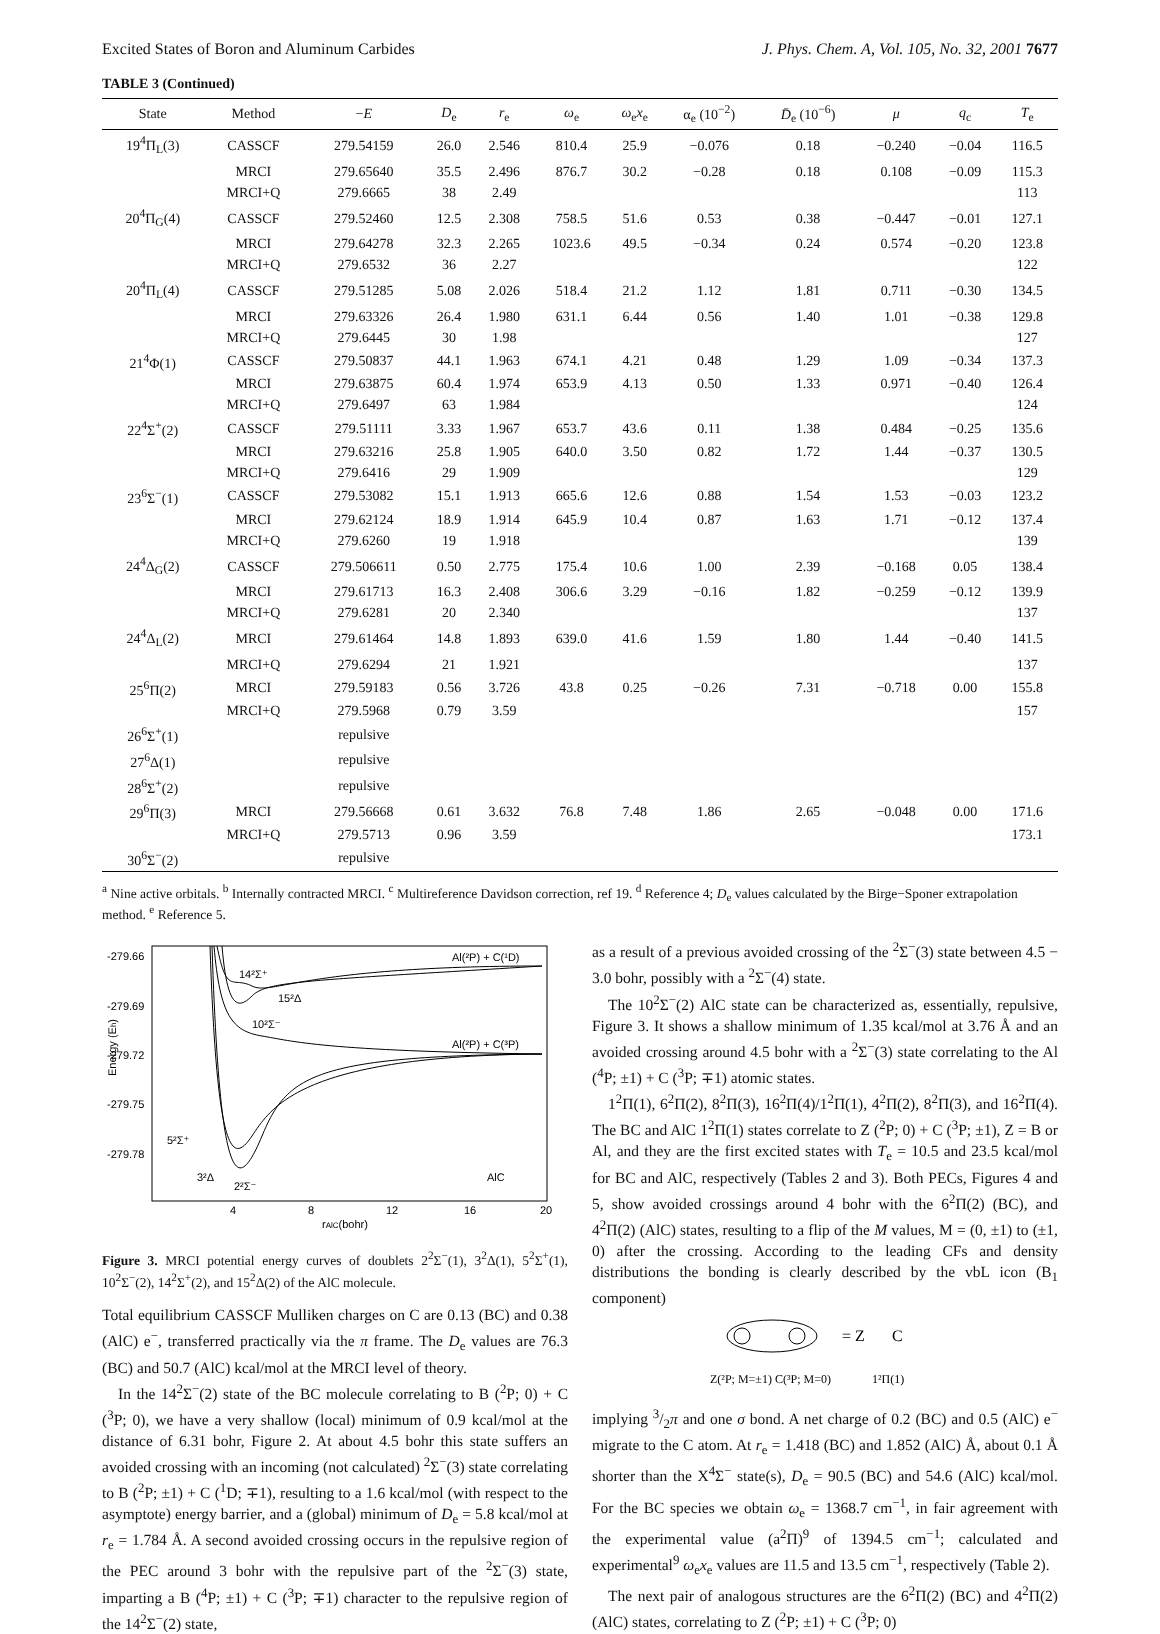Excited States of Boron and Aluminum Carbides J. Phys. Chem. A, Vol. 105, No. 32, 2001 7677
TABLE 3 (Continued)
| State | Method | − E | D<sub>e</sub> | r<sub>e</sub> | ω<sub>e</sub> | ω<sub>e</sub> x<sub>e</sub> | α<sub>e</sub> (10<sup>−2</sup>) | D̄<sub>e</sub> (10<sup>−6</sup>) | μ | q<sub>c</sub> | T<sub>e</sub> |
| --- | --- | --- | --- | --- | --- | --- | --- | --- | --- | --- | --- |
| 19<sup>4</sup>Π<sub>L</sub>(3) | CASSCF | 279.54159 | 26.0 | 2.546 | 810.4 | 25.9 | −0.076 | 0.18 | −0.240 | −0.04 | 116.5 |
| | MRCI | 279.65640 | 35.5 | 2.496 | 876.7 | 30.2 | −0.28 | 0.18 | 0.108 | −0.09 | 115.3 |
| | MRCI+Q | 279.6665 | 38 | 2.49 | | | | | | | 113 |
| 20<sup>4</sup>Π<sub>G</sub>(4) | CASSCF | 279.52460 | 12.5 | 2.308 | 758.5 | 51.6 | 0.53 | 0.38 | −0.447 | −0.01 | 127.1 |
| | MRCI | 279.64278 | 32.3 | 2.265 | 1023.6 | 49.5 | −0.34 | 0.24 | 0.574 | −0.20 | 123.8 |
| | MRCI+Q | 279.6532 | 36 | 2.27 | | | | | | | 122 |
| 20<sup>4</sup>Π<sub>L</sub>(4) | CASSCF | 279.51285 | 5.08 | 2.026 | 518.4 | 21.2 | 1.12 | 1.81 | 0.711 | −0.30 | 134.5 |
| | MRCI | 279.63326 | 26.4 | 1.980 | 631.1 | 6.44 | 0.56 | 1.40 | 1.01 | −0.38 | 129.8 |
| | MRCI+Q | 279.6445 | 30 | 1.98 | | | | | | | 127 |
| 21<sup>4</sup>Φ(1) | CASSCF | 279.50837 | 44.1 | 1.963 | 674.1 | 4.21 | 0.48 | 1.29 | 1.09 | −0.34 | 137.3 |
| | MRCI | 279.63875 | 60.4 | 1.974 | 653.9 | 4.13 | 0.50 | 1.33 | 0.971 | −0.40 | 126.4 |
| | MRCI+Q | 279.6497 | 63 | 1.984 | | | | | | | 124 |
| 22<sup>4</sup>Σ<sup>+</sup>(2) | CASSCF | 279.51111 | 3.33 | 1.967 | 653.7 | 43.6 | 0.11 | 1.38 | 0.484 | −0.25 | 135.6 |
| | MRCI | 279.63216 | 25.8 | 1.905 | 640.0 | 3.50 | 0.82 | 1.72 | 1.44 | −0.37 | 130.5 |
| | MRCI+Q | 279.6416 | 29 | 1.909 | | | | | | | 129 |
| 23<sup>6</sup>Σ<sup>−</sup>(1) | CASSCF | 279.53082 | 15.1 | 1.913 | 665.6 | 12.6 | 0.88 | 1.54 | 1.53 | −0.03 | 123.2 |
| | MRCI | 279.62124 | 18.9 | 1.914 | 645.9 | 10.4 | 0.87 | 1.63 | 1.71 | −0.12 | 137.4 |
| | MRCI+Q | 279.6260 | 19 | 1.918 | | | | | | | 139 |
| 24<sup>4</sup>Δ<sub>G</sub>(2) | CASSCF | 279.506611 | 0.50 | 2.775 | 175.4 | 10.6 | 1.00 | 2.39 | −0.168 | 0.05 | 138.4 |
| | MRCI | 279.61713 | 16.3 | 2.408 | 306.6 | 3.29 | −0.16 | 1.82 | −0.259 | −0.12 | 139.9 |
| | MRCI+Q | 279.6281 | 20 | 2.340 | | | | | | | 137 |
| 24<sup>4</sup>Δ<sub>L</sub>(2) | MRCI | 279.61464 | 14.8 | 1.893 | 639.0 | 41.6 | 1.59 | 1.80 | 1.44 | −0.40 | 141.5 |
| | MRCI+Q | 279.6294 | 21 | 1.921 | | | | | | | 137 |
| 25<sup>6</sup>Π(2) | MRCI | 279.59183 | 0.56 | 3.726 | 43.8 | 0.25 | −0.26 | 7.31 | −0.718 | 0.00 | 155.8 |
| | MRCI+Q | 279.5968 | 0.79 | 3.59 | | | | | | | 157 |
| 26<sup>6</sup>Σ<sup>+</sup>(1) | | repulsive | | | | | | | | | |
| 27<sup>6</sup>Δ(1) | | repulsive | | | | | | | | | |
| 28<sup>6</sup>Σ<sup>+</sup>(2) | | repulsive | | | | | | | | | |
| 29<sup>6</sup>Π(3) | MRCI | 279.56668 | 0.61 | 3.632 | 76.8 | 7.48 | 1.86 | 2.65 | −0.048 | 0.00 | 171.6 |
| | MRCI+Q | 279.5713 | 0.96 | 3.59 | | | | | | | 173.1 |
| 30<sup>6</sup>Σ<sup>−</sup>(2) | | repulsive | | | | | | | | | |
<sup>a</sup> Nine active orbitals. <sup>b</sup> Internally contracted MRCI. <sup>c</sup> Multireference Davidson correction, ref 19. <sup>d</sup> Reference 4; D<sub>e</sub> values calculated by the Birge−Sponer extrapolation method. <sup>e</sup> Reference 5.
-279.66
-279.69
-279.72
-279.75
-279.78
4
8
12
16
20
rAlC(bohr)
Energy (Eh)
Al(²P) + C(¹D)
14²Σ⁺
15²Δ
10²Σ⁻
Al(²P) + C(³P)
5²Σ⁺
3²Δ
2²Σ⁻
AlC
Figure 3. MRCI potential energy curves of doublets 2<sup>2</sup>Σ<sup>−</sup>(1), 3<sup>2</sup>Δ(1), 5<sup>2</sup>Σ<sup>+</sup>(1), 10<sup>2</sup>Σ<sup>−</sup>(2), 14<sup>2</sup>Σ<sup>+</sup>(2), and 15<sup>2</sup>Δ(2) of the AlC molecule.
Total equilibrium CASSCF Mulliken charges on C are 0.13 (BC) and 0.38 (AlC) e<sup>−</sup>, transferred practically via the π frame. The D<sub>e</sub> values are 76.3 (BC) and 50.7 (AlC) kcal/mol at the MRCI level of theory.
In the 14<sup>2</sup>Σ<sup>−</sup>(2) state of the BC molecule correlating to B (<sup>2</sup>P; 0) + C (<sup>3</sup>P; 0), we have a very shallow (local) minimum of 0.9 kcal/mol at the distance of 6.31 bohr, Figure 2. At about 4.5 bohr this state suffers an avoided crossing with an incoming (not calculated) <sup>2</sup>Σ<sup>−</sup>(3) state correlating to B (<sup>2</sup>P; ±1) + C (<sup>1</sup>D; ∓1), resulting to a 1.6 kcal/mol (with respect to the asymptote) energy barrier, and a (global) minimum of D<sub>e</sub> = 5.8 kcal/mol at r<sub>e</sub> = 1.784 Å. A second avoided crossing occurs in the repulsive region of the PEC around 3 bohr with the repulsive part of the <sup>2</sup>Σ<sup>−</sup>(3) state, imparting a B (<sup>4</sup>P; ±1) + C (<sup>3</sup>P; ∓1) character to the repulsive region of the 14<sup>2</sup>Σ<sup>−</sup>(2) state,
as a result of a previous avoided crossing of the <sup>2</sup>Σ<sup>−</sup>(3) state between 4.5 − 3.0 bohr, possibly with a <sup>2</sup>Σ<sup>−</sup>(4) state.
The 10<sup>2</sup>Σ<sup>−</sup>(2) AlC state can be characterized as, essentially, repulsive, Figure 3. It shows a shallow minimum of 1.35 kcal/mol at 3.76 Å and an avoided crossing around 4.5 bohr with a <sup>2</sup>Σ<sup>−</sup>(3) state correlating to the Al (<sup>4</sup>P; ±1) + C (<sup>3</sup>P; ∓1) atomic states.
1<sup>2</sup>Π(1), 6<sup>2</sup>Π(2), 8<sup>2</sup>Π(3), 16<sup>2</sup>Π(4)/1<sup>2</sup>Π(1), 4<sup>2</sup>Π(2), 8<sup>2</sup>Π(3), and 16<sup>2</sup>Π(4). The BC and AlC 1<sup>2</sup>Π(1) states correlate to Z (<sup>2</sup>P; 0) + C (<sup>3</sup>P; ±1), Z = B or Al, and they are the first excited states with T<sub>e</sub> = 10.5 and 23.5 kcal/mol for BC and AlC, respectively (Tables 2 and 3). Both PECs, Figures 4 and 5, show avoided crossings around 4 bohr with the 6<sup>2</sup>Π(2) (BC), and 4<sup>2</sup>Π(2) (AlC) states, resulting to a flip of the M values, M = (0, ±1) to (±1, 0) after the crossing. According to the leading CFs and density distributions the bonding is clearly described by the vbL icon (B<sub>1</sub> component)
= Z
C
Z(²P; M=±1) C(³P; M=0)
1²Π(1)
implying 3/2π and one σ bond. A net charge of 0.2 (BC) and 0.5 (AlC) e<sup>−</sup> migrate to the C atom. At r<sub>e</sub> = 1.418 (BC) and 1.852 (AlC) Å, about 0.1 Å shorter than the X<sup>4</sup>Σ<sup>−</sup> state(s), D<sub>e</sub> = 90.5 (BC) and 54.6 (AlC) kcal/mol. For the BC species we obtain ω<sub>e</sub> = 1368.7 cm<sup>−1</sup>, in fair agreement with the experimental value (a<sup>2</sup>Π)<sup>9</sup> of 1394.5 cm<sup>−1</sup>; calculated and experimental<sup>9</sup> ω<sub>e</sub>x<sub>e</sub> values are 11.5 and 13.5 cm<sup>−1</sup>, respectively (Table 2).
The next pair of analogous structures are the 6<sup>2</sup>Π(2) (BC) and 4<sup>2</sup>Π(2) (AlC) states, correlating to Z (<sup>2</sup>P; ±1) + C (<sup>3</sup>P; 0)